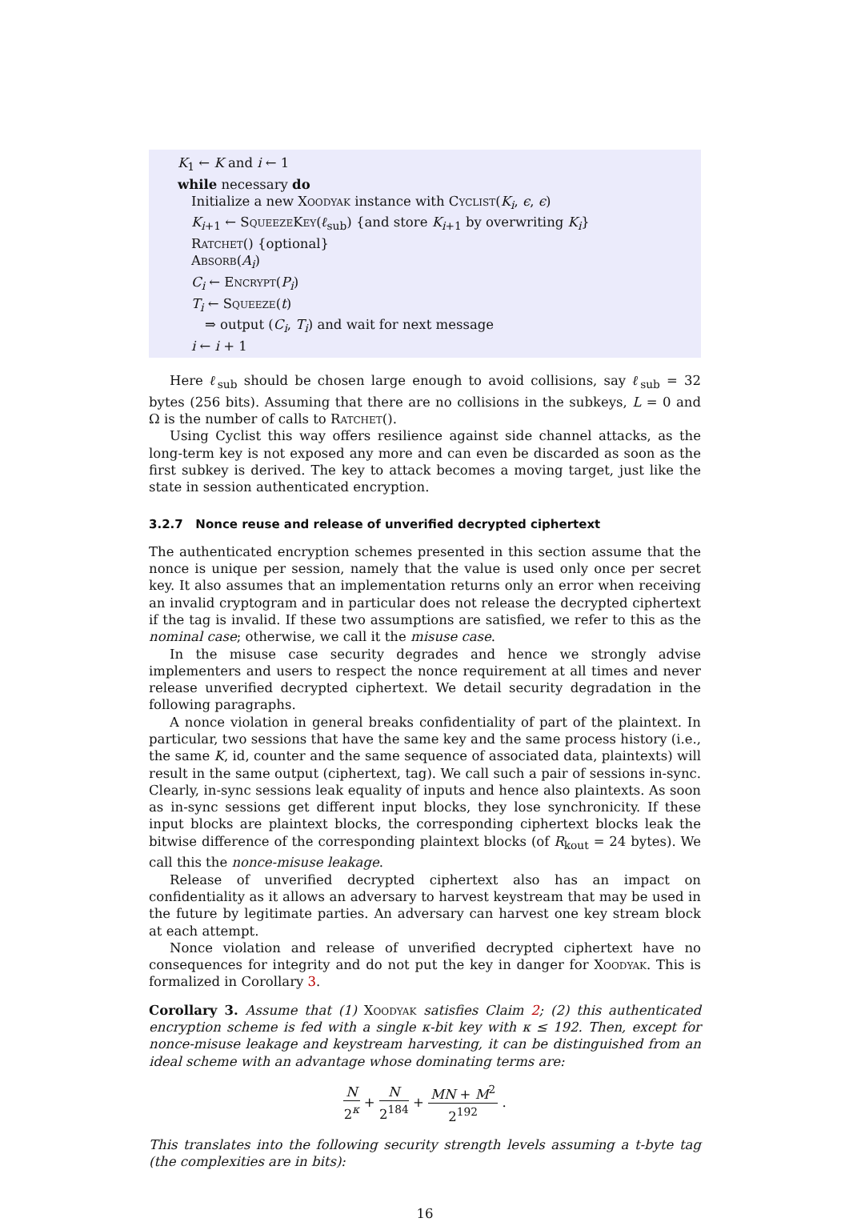K<sub>1</sub> ← K and i ← 1
while necessary do
Initialize a new Xoodyak instance with Cyclist(K<sub>i</sub>, ϵ, ϵ)
K<sub>i+1</sub> ← SqueezeKey(ℓ<sub>sub</sub>) {and store K<sub>i+1</sub> by overwriting K<sub>i</sub>}
Ratchet() {optional}
Absorb(A<sub>i</sub>)
C<sub>i</sub> ← Encrypt(P<sub>i</sub>)
T<sub>i</sub> ← Squeeze(t)
⇒ output (C<sub>i</sub>, T<sub>i</sub>) and wait for next message
i ← i + 1
Here ℓ<sub>sub</sub> should be chosen large enough to avoid collisions, say ℓ<sub>sub</sub> = 32 bytes (256 bits). Assuming that there are no collisions in the subkeys, L = 0 and Ω is the number of calls to Ratchet().
Using Cyclist this way offers resilience against side channel attacks, as the long-term key is not exposed any more and can even be discarded as soon as the first subkey is derived. The key to attack becomes a moving target, just like the state in session authenticated encryption.
3.2.7 Nonce reuse and release of unverified decrypted ciphertext
The authenticated encryption schemes presented in this section assume that the nonce is unique per session, namely that the value is used only once per secret key. It also assumes that an implementation returns only an error when receiving an invalid cryptogram and in particular does not release the decrypted ciphertext if the tag is invalid. If these two assumptions are satisfied, we refer to this as the nominal case; otherwise, we call it the misuse case.
In the misuse case security degrades and hence we strongly advise implementers and users to respect the nonce requirement at all times and never release unverified decrypted ciphertext. We detail security degradation in the following paragraphs.
A nonce violation in general breaks confidentiality of part of the plaintext. In particular, two sessions that have the same key and the same process history (i.e., the same K, id, counter and the same sequence of associated data, plaintexts) will result in the same output (ciphertext, tag). We call such a pair of sessions in-sync. Clearly, in-sync sessions leak equality of inputs and hence also plaintexts. As soon as in-sync sessions get different input blocks, they lose synchronicity. If these input blocks are plaintext blocks, the corresponding ciphertext blocks leak the bitwise difference of the corresponding plaintext blocks (of R<sub>kout</sub> = 24 bytes). We call this the nonce-misuse leakage.
Release of unverified decrypted ciphertext also has an impact on confidentiality as it allows an adversary to harvest keystream that may be used in the future by legitimate parties. An adversary can harvest one key stream block at each attempt.
Nonce violation and release of unverified decrypted ciphertext have no consequences for integrity and do not put the key in danger for Xoodyak. This is formalized in Corollary 3.
Corollary 3. Assume that (1) Xoodyak satisfies Claim 2; (2) this authenticated encryption scheme is fed with a single κ-bit key with κ ≤ 192. Then, except for nonce-misuse leakage and keystream harvesting, it can be distinguished from an ideal scheme with an advantage whose dominating terms are:
N 2<sup>κ</sup> + N 2<sup>184</sup> + MN + M<sup>2</sup> 2<sup>192</sup> .
This translates into the following security strength levels assuming a t-byte tag (the complexities are in bits):
16